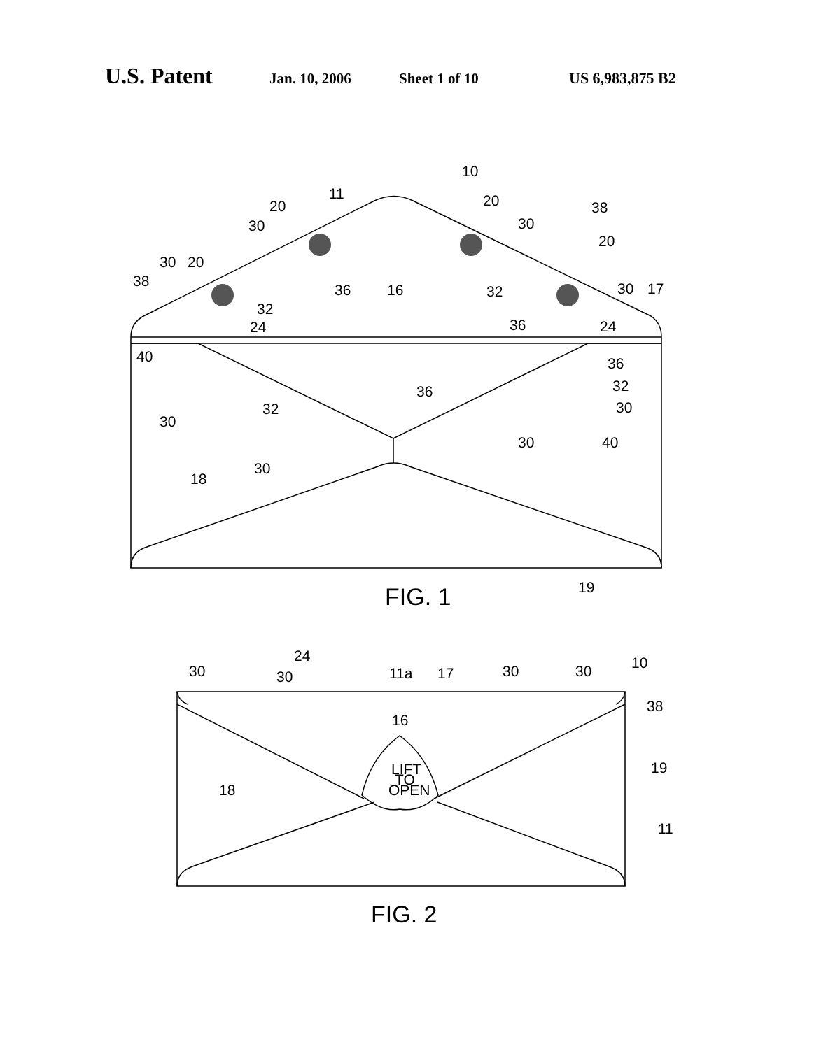U.S. Patent Jan. 10, 2006 Sheet 1 of 10 US 6,983,875 B2
10
11
20
30
20
38
30
20
30
20
38
36
16
32
30
17
32
24
36
24
40
36
32
36
30
30
32
30
40
30
18
19
FIG. 1
24
30
30
11a
17
30
30
10
38
16
19
18
11
LIFT
TO
OPEN
FIG. 2